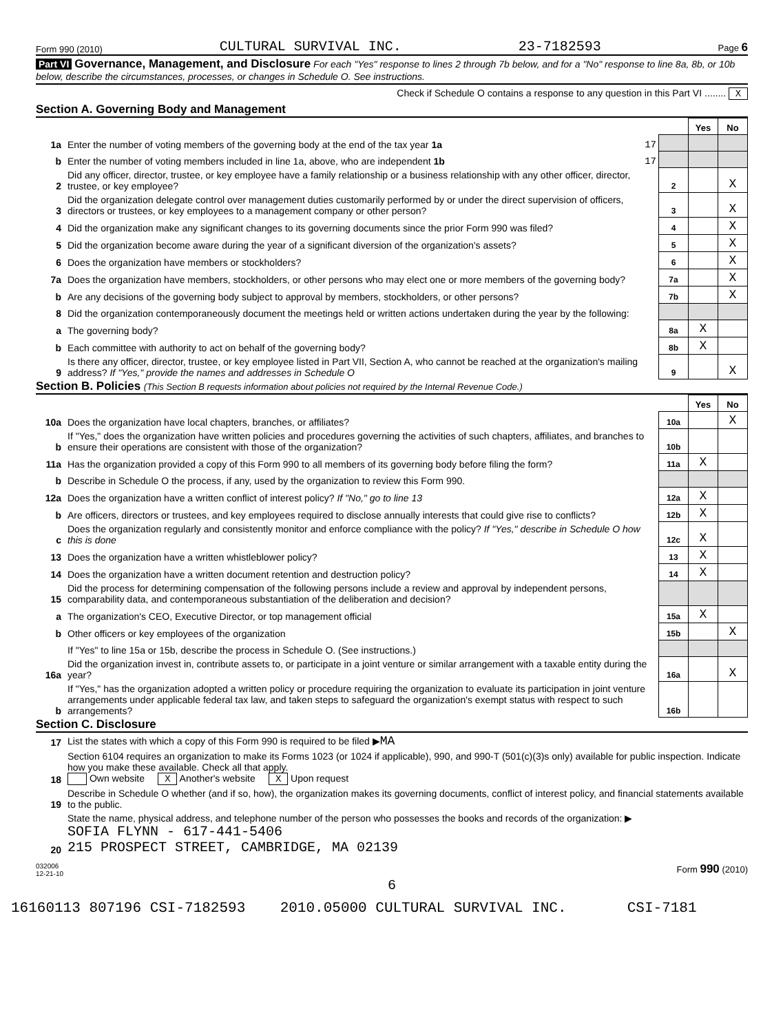Form 990 (2010) CULTURAL SURVIVAL INC. 23-7182593 Page 6
Part VI Governance, Management, and Disclosure For each "Yes" response to lines 2 through 7b below, and for a "No" response to line 8a, 8b, or 10b below, describe the circumstances, processes, or changes in Schedule O. See instructions.
Check if Schedule O contains a response to any question in this Part VI ........ X
Section A. Governing Body and Management
| | | | Yes | No |
| 1a | Enter the number of voting members of the governing body at the end of the tax year 1a 17 | | | |
| b | Enter the number of voting members included in line 1a, above, who are independent 1b 17 | | | |
| 2 | Did any officer, director, trustee, or key employee have a family relationship or a business relationship with any other officer, director, trustee, or key employee? | 2 | | X |
| 3 | Did the organization delegate control over management duties customarily performed by or under the direct supervision of officers, directors or trustees, or key employees to a management company or other person? | 3 | | X |
| 4 | Did the organization make any significant changes to its governing documents since the prior Form 990 was filed? | 4 | | X |
| 5 | Did the organization become aware during the year of a significant diversion of the organization's assets? | 5 | | X |
| 6 | Does the organization have members or stockholders? | 6 | | X |
| 7a | Does the organization have members, stockholders, or other persons who may elect one or more members of the governing body? | 7a | | X |
| b | Are any decisions of the governing body subject to approval by members, stockholders, or other persons? | 7b | | X |
| 8 | Did the organization contemporaneously document the meetings held or written actions undertaken during the year by the following: | | | |
| a | The governing body? | 8a | X | |
| b | Each committee with authority to act on behalf of the governing body? | 8b | X | |
| 9 | Is there any officer, director, trustee, or key employee listed in Part VII, Section A, who cannot be reached at the organization's mailing address? If "Yes," provide the names and addresses in Schedule O | 9 | | X |
Section B. Policies (This Section B requests information about policies not required by the Internal Revenue Code.)
| | | | Yes | No |
| 10a | Does the organization have local chapters, branches, or affiliates? | 10a | | X |
| b | If "Yes," does the organization have written policies and procedures governing the activities of such chapters, affiliates, and branches to ensure their operations are consistent with those of the organization? | 10b | | |
| 11a | Has the organization provided a copy of this Form 990 to all members of its governing body before filing the form? | 11a | X | |
| b | Describe in Schedule O the process, if any, used by the organization to review this Form 990. | | | |
| 12a | Does the organization have a written conflict of interest policy? If "No," go to line 13 | 12a | X | |
| b | Are officers, directors or trustees, and key employees required to disclose annually interests that could give rise to conflicts? | 12b | X | |
| c | Does the organization regularly and consistently monitor and enforce compliance with the policy? If "Yes," describe in Schedule O how this is done | 12c | X | |
| 13 | Does the organization have a written whistleblower policy? | 13 | X | |
| 14 | Does the organization have a written document retention and destruction policy? | 14 | X | |
| 15 | Did the process for determining compensation of the following persons include a review and approval by independent persons, comparability data, and contemporaneous substantiation of the deliberation and decision? | | | |
| a | The organization's CEO, Executive Director, or top management official | 15a | X | |
| b | Other officers or key employees of the organization | 15b | | X |
| | If "Yes" to line 15a or 15b, describe the process in Schedule O. (See instructions.) | | | |
| 16a | Did the organization invest in, contribute assets to, or participate in a joint venture or similar arrangement with a taxable entity during the year? | 16a | | X |
| b | If "Yes," has the organization adopted a written policy or procedure requiring the organization to evaluate its participation in joint venture arrangements under applicable federal tax law, and taken steps to safeguard the organization's exempt status with respect to such arrangements? | 16b | | |
Section C. Disclosure
| 17 | List the states with which a copy of this Form 990 is required to be filed ▶ MA |
| 18 | Section 6104 requires an organization to make its Forms 1023 (or 1024 if applicable), 990, and 990-T (501(c)(3)s only) available for public inspection. Indicate how you make these available. Check all that apply. Own website X Another's website X Upon request |
| 19 | Describe in Schedule O whether (and if so, how), the organization makes its governing documents, conflict of interest policy, and financial statements available to the public. |
| 20 | State the name, physical address, and telephone number of the person who possesses the books and records of the organization: ▶ SOFIA FLYNN - 617-441-5406 215 PROSPECT STREET, CAMBRIDGE, MA 02139 |
032006
12-21-10 Form 990 (2010)
6
16160113 807196 CSI-7182593 2010.05000 CULTURAL SURVIVAL INC. CSI-7181